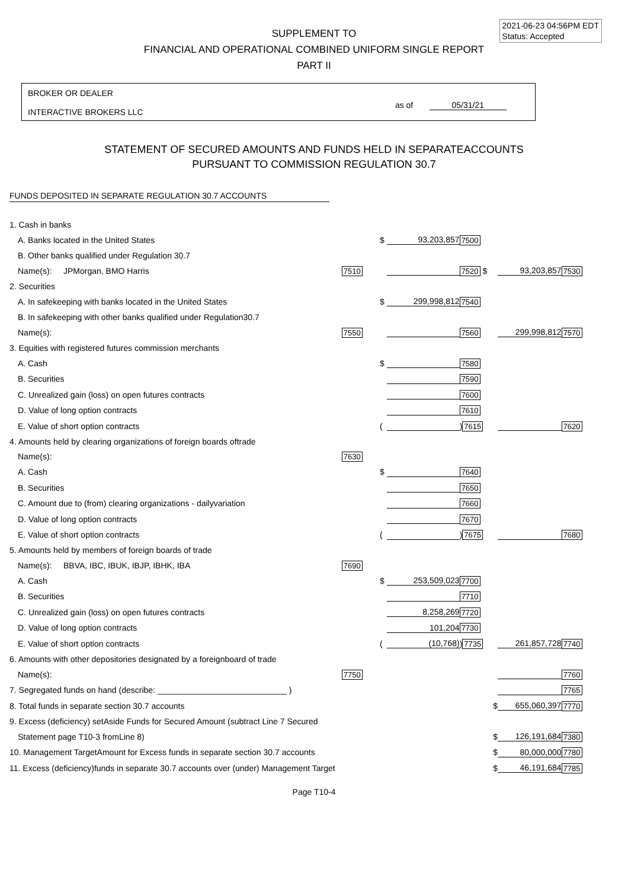2021-06-23 04:56PM EDT
Status: Accepted
SUPPLEMENT TO
FINANCIAL AND OPERATIONAL COMBINED UNIFORM SINGLE REPORT
PART II
BROKER OR DEALER
INTERACTIVE BROKERS LLC
as of 05/31/21
STATEMENT OF SECURED AMOUNTS AND FUNDS HELD IN SEPARATEACCOUNTS
PURSUANT TO COMMISSION REGULATION 30.7
FUNDS DEPOSITED IN SEPARATE REGULATION 30.7 ACCOUNTS
| 1. Cash in banks | | | | | | |
| A. Banks located in the United States | | $ | 93,203,857 | 7500 | | |
| B. Other banks qualified under Regulation 30.7 | | | | | | |
| Name(s): JPMorgan, BMO Harris | 7510 | | | 7520 $ | 93,203,857 | 7530 |
| 2. Securities | | | | | | |
| A. In safekeeping with banks located in the United States | | $ | 299,998,812 | 7540 | | |
| B. In safekeeping with other banks qualified under Regulation30.7 | | | | | | |
| Name(s): | 7550 | | | 7560 | 299,998,812 | 7570 |
| 3. Equities with registered futures commission merchants | | | | | | |
| A. Cash | | $ | | 7580 | | |
| B. Securities | | | | 7590 | | |
| C. Unrealized gain (loss) on open futures contracts | | | | 7600 | | |
| D. Value of long option contracts | | | | 7610 | | |
| E. Value of short option contracts | | ( | | ) 7615 | | 7620 |
| 4. Amounts held by clearing organizations of foreign boards oftrade | | | | | | |
| Name(s): | 7630 | | | | | |
| A. Cash | | $ | | 7640 | | |
| B. Securities | | | | 7650 | | |
| C. Amount due to (from) clearing organizations - dailyvariation | | | | 7660 | | |
| D. Value of long option contracts | | | | 7670 | | |
| E. Value of short option contracts | | ( | | ) 7675 | | 7680 |
| 5. Amounts held by members of foreign boards of trade | | | | | | |
| Name(s): BBVA, IBC, IBUK, IBJP, IBHK, IBA | 7690 | | | | | |
| A. Cash | | $ | 253,509,023 | 7700 | | |
| B. Securities | | | | 7710 | | |
| C. Unrealized gain (loss) on open futures contracts | | | 8,258,269 | 7720 | | |
| D. Value of long option contracts | | | 101,204 | 7730 | | |
| E. Value of short option contracts | | ( | (10,768) | ) 7735 | 261,857,728 | 7740 |
| 6. Amounts with other depositories designated by a foreignboard of trade | | | | | | |
| Name(s): | 7750 | | | | | 7760 |
| 7. Segregated funds on hand (describe: ____________________________ ) | | | | | | 7765 |
| 8. Total funds in separate section 30.7 accounts | | | | $ | 655,060,397 | 7770 |
| 9. Excess (deficiency) setAside Funds for Secured Amount (subtract Line 7 Secured | | | | | | |
| Statement page T10-3 fromLine 8) | | | | $ | 126,191,684 | 7380 |
| 10. Management TargetAmount for Excess funds in separate section 30.7 accounts | | | | $ | 80,000,000 | 7780 |
| 11. Excess (deficiency)funds in separate 30.7 accounts over (under) Management Target | | | | $ | 46,191,684 | 7785 |
Page T10-4